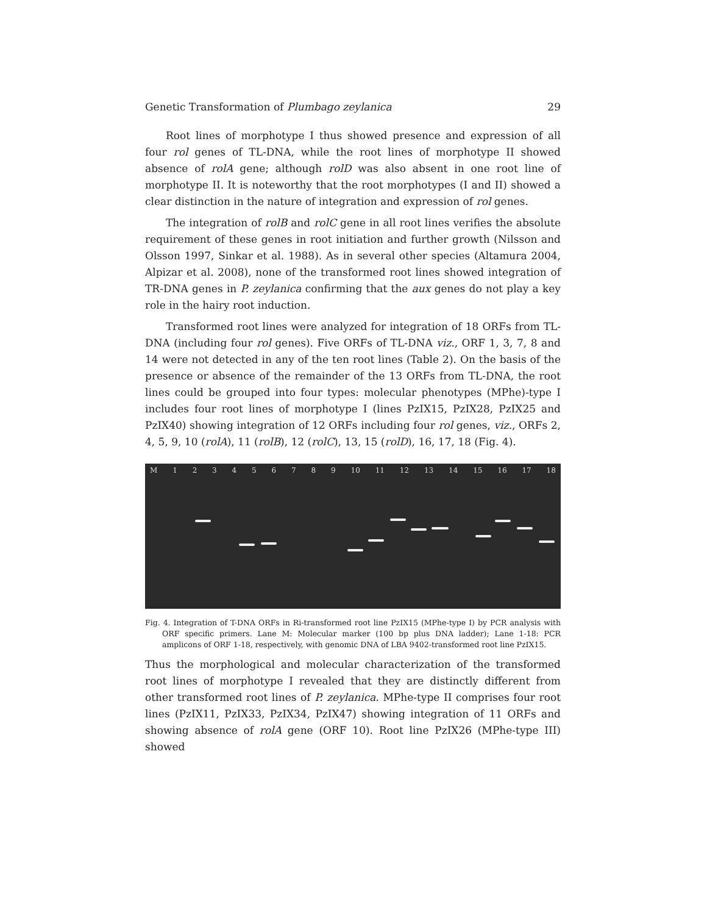Genetic Transformation of Plumbago zeylanica 29
Root lines of morphotype I thus showed presence and expression of all four rol genes of TL-DNA, while the root lines of morphotype II showed absence of rolA gene; although rolD was also absent in one root line of morphotype II. It is noteworthy that the root morphotypes (I and II) showed a clear distinction in the nature of integration and expression of rol genes.
The integration of rolB and rolC gene in all root lines verifies the absolute requirement of these genes in root initiation and further growth (Nilsson and Olsson 1997, Sinkar et al. 1988). As in several other species (Altamura 2004, Alpizar et al. 2008), none of the transformed root lines showed integration of TR-DNA genes in P. zeylanica confirming that the aux genes do not play a key role in the hairy root induction.
Transformed root lines were analyzed for integration of 18 ORFs from TL-DNA (including four rol genes). Five ORFs of TL-DNA viz., ORF 1, 3, 7, 8 and 14 were not detected in any of the ten root lines (Table 2). On the basis of the presence or absence of the remainder of the 13 ORFs from TL-DNA, the root lines could be grouped into four types: molecular phenotypes (MPhe)-type I includes four root lines of morphotype I (lines PzIX15, PzIX28, PzIX25 and PzIX40) showing integration of 12 ORFs including four rol genes, viz., ORFs 2, 4, 5, 9, 10 (rolA), 11 (rolB), 12 (rolC), 13, 15 (rolD), 16, 17, 18 (Fig. 4).
M 123456789 10 11 12 13 14 15 16 17 18
Fig. 4. Integration of T-DNA ORFs in Ri-transformed root line PzIX15 (MPhe-type I) by PCR analysis with ORF specific primers. Lane M: Molecular marker (100 bp plus DNA ladder); Lane 1-18: PCR amplicons of ORF 1-18, respectively, with genomic DNA of LBA 9402-transformed root line PzIX15.
Thus the morphological and molecular characterization of the transformed root lines of morphotype I revealed that they are distinctly different from other transformed root lines of P. zeylanica. MPhe-type II comprises four root lines (PzIX11, PzIX33, PzIX34, PzIX47) showing integration of 11 ORFs and showing absence of rolA gene (ORF 10). Root line PzIX26 (MPhe-type III) showed